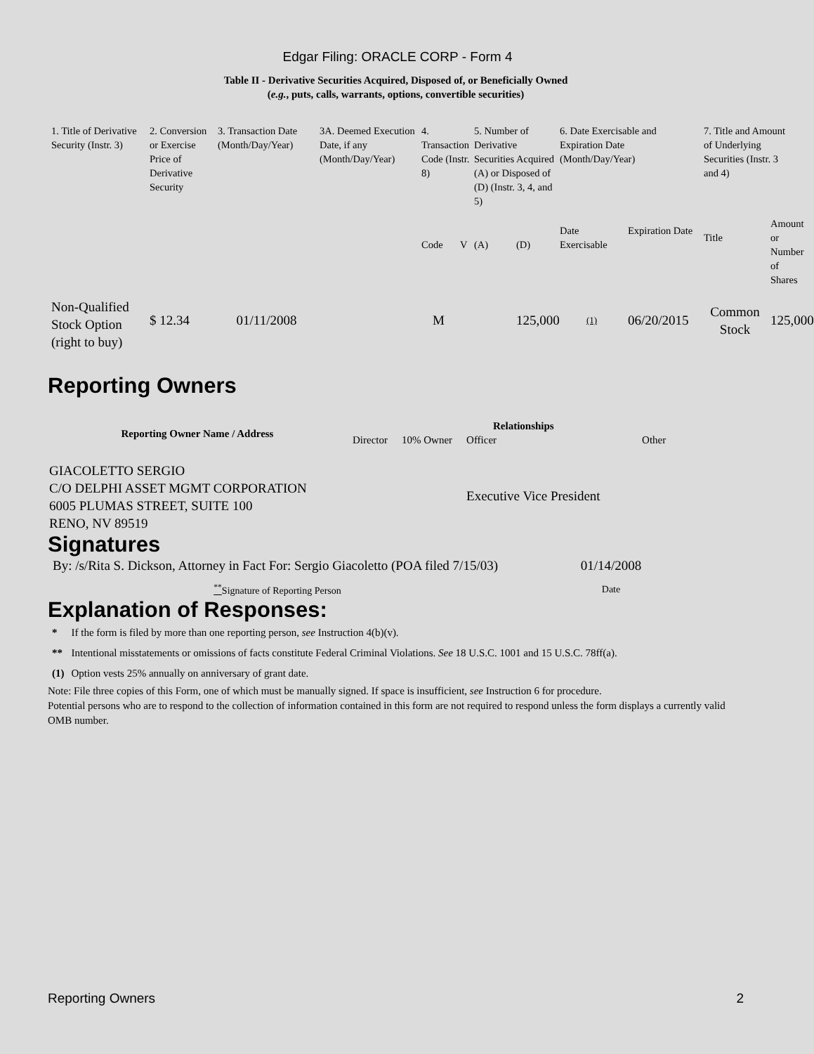Edgar Filing: ORACLE CORP - Form 4
Table II - Derivative Securities Acquired, Disposed of, or Beneficially Owned
(e.g., puts, calls, warrants, options, convertible securities)
| 1. Title of Derivative Security (Instr. 3) | 2. Conversion or Exercise Price of Derivative Security | 3. Transaction Date (Month/Day/Year) | 3A. Deemed Execution Date, if any (Month/Day/Year) | 4. Transaction Code (Instr. 8) | | 5. Number of Derivative Securities Acquired (A) or Disposed of (D) (Instr. 3, 4, and 5) | | 6. Date Exercisable and Expiration Date (Month/Day/Year) | | 7. Title and Amount of Underlying Securities (Instr. 3 and 4) | |
| | | | | Code | V | (A) | (D) | Date Exercisable | Expiration Date | Title | Amount or Number of Shares |
| Non-Qualified Stock Option (right to buy) | $ 12.34 | 01/11/2008 | | M | | | 125,000 | (1) | 06/20/2015 | Common Stock | 125,000 |
Reporting Owners
| Reporting Owner Name / Address | Relationships | | | |
| --- | --- | --- | --- | --- |
| | Director | 10% Owner | Officer | Other |
| GIACOLETTO SERGIO C/O DELPHI ASSET MGMT CORPORATION 6005 PLUMAS STREET, SUITE 100 RENO, NV 89519 | | | Executive Vice President | |
Signatures
| By: /s/Rita S. Dickson, Attorney in Fact For: Sergio Giacoletto (POA filed 7/15/03) | 01/14/2008 |
| <sup>**</sup> Signature of Reporting Person | Date |
Explanation of Responses:
| * | If the form is filed by more than one reporting person, see Instruction 4(b)(v). |
| ** | Intentional misstatements or omissions of facts constitute Federal Criminal Violations. See 18 U.S.C. 1001 and 15 U.S.C. 78ff(a). |
| (1) | Option vests 25% annually on anniversary of grant date. |
Note: File three copies of this Form, one of which must be manually signed. If space is insufficient, see Instruction 6 for procedure.
Potential persons who are to respond to the collection of information contained in this form are not required to respond unless the form displays a currently valid OMB number.
Reporting Owners 2